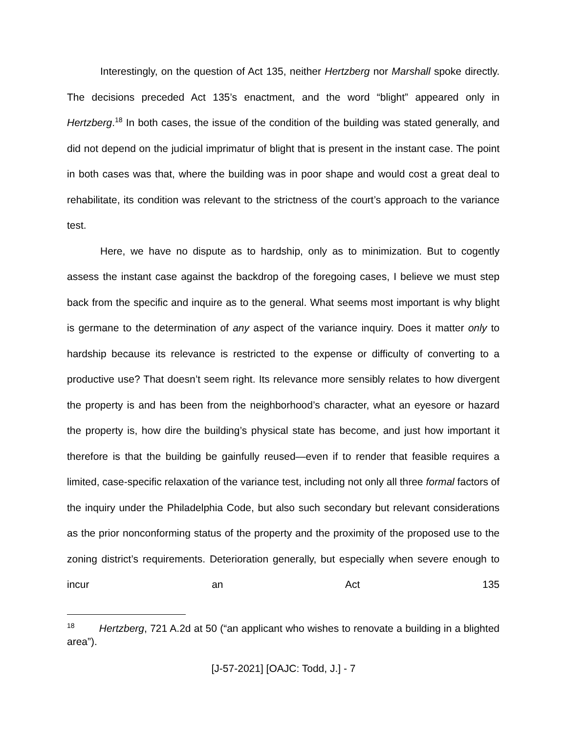Interestingly, on the question of Act 135, neither Hertzberg nor Marshall spoke directly. The decisions preceded Act 135’s enactment, and the word “blight” appeared only in Hertzberg.<sup>18</sup> In both cases, the issue of the condition of the building was stated generally, and did not depend on the judicial imprimatur of blight that is present in the instant case. The point in both cases was that, where the building was in poor shape and would cost a great deal to rehabilitate, its condition was relevant to the strictness of the court’s approach to the variance test.
Here, we have no dispute as to hardship, only as to minimization. But to cogently assess the instant case against the backdrop of the foregoing cases, I believe we must step back from the specific and inquire as to the general. What seems most important is why blight is germane to the determination of any aspect of the variance inquiry. Does it matter only to hardship because its relevance is restricted to the expense or difficulty of converting to a productive use? That doesn’t seem right. Its relevance more sensibly relates to how divergent the property is and has been from the neighborhood’s character, what an eyesore or hazard the property is, how dire the building’s physical state has become, and just how important it therefore is that the building be gainfully reused—even if to render that feasible requires a limited, case-specific relaxation of the variance test, including not only all three formal factors of the inquiry under the Philadelphia Code, but also such secondary but relevant considerations as the prior nonconforming status of the property and the proximity of the proposed use to the zoning district’s requirements. Deterioration generally, but especially when severe enough to incur an Act 135
<sup>18</sup> Hertzberg, 721 A.2d at 50 (“an applicant who wishes to renovate a building in a blighted area”).
[J-57-2021] [OAJC: Todd, J.] - 7